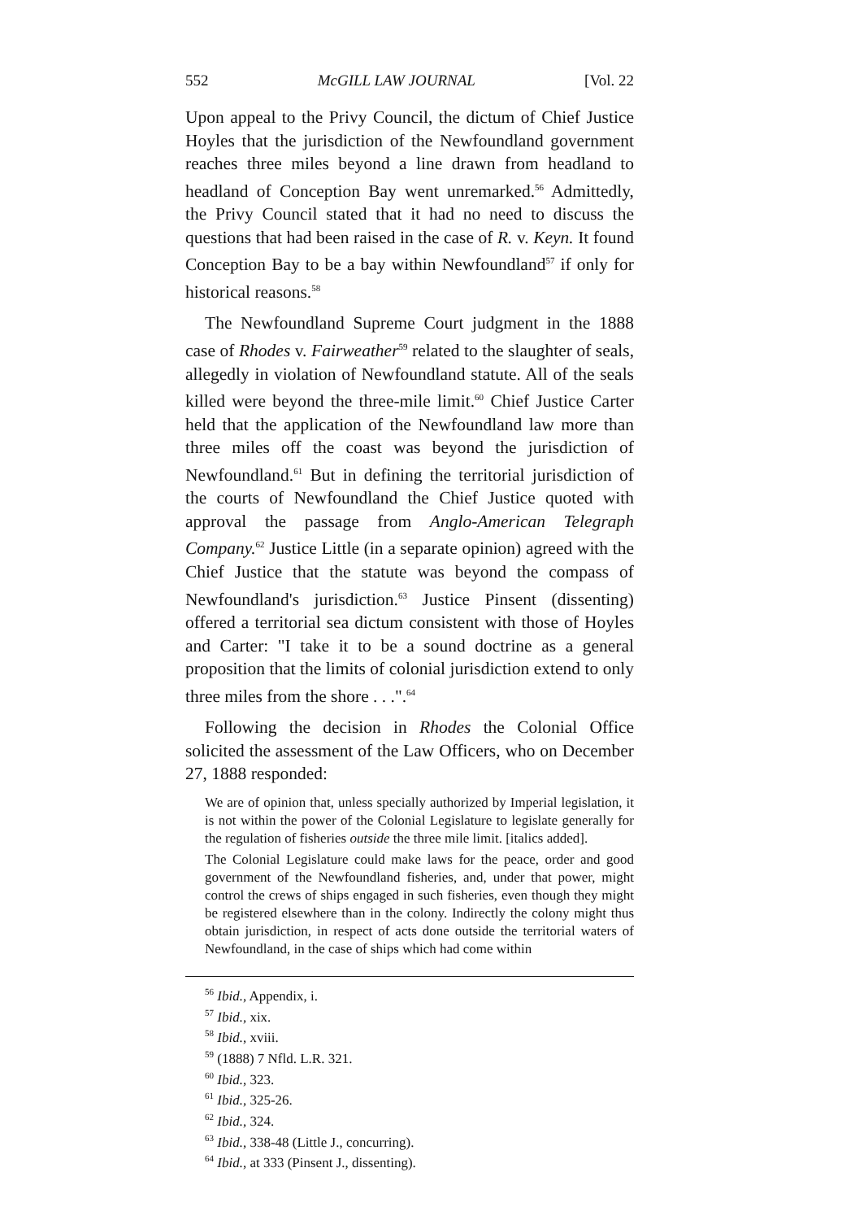552 McGILL LAW JOURNAL [Vol. 22
Upon appeal to the Privy Council, the dictum of Chief Justice Hoyles that the jurisdiction of the Newfoundland government reaches three miles beyond a line drawn from headland to headland of Conception Bay went unremarked.<sup>56</sup> Admittedly, the Privy Council stated that it had no need to discuss the questions that had been raised in the case of R. v. Keyn. It found Conception Bay to be a bay within Newfoundland<sup>57</sup> if only for historical reasons.<sup>58</sup>
The Newfoundland Supreme Court judgment in the 1888 case of Rhodes v. Fairweather<sup>59</sup> related to the slaughter of seals, allegedly in violation of Newfoundland statute. All of the seals killed were beyond the three-mile limit.<sup>60</sup> Chief Justice Carter held that the application of the Newfoundland law more than three miles off the coast was beyond the jurisdiction of Newfoundland.<sup>61</sup> But in defining the territorial jurisdiction of the courts of Newfoundland the Chief Justice quoted with approval the passage from Anglo-American Telegraph Company.<sup>62</sup> Justice Little (in a separate opinion) agreed with the Chief Justice that the statute was beyond the compass of Newfoundland's jurisdiction.<sup>63</sup> Justice Pinsent (dissenting) offered a territorial sea dictum consistent with those of Hoyles and Carter: "I take it to be a sound doctrine as a general proposition that the limits of colonial jurisdiction extend to only three miles from the shore . . .".<sup>64</sup>
Following the decision in Rhodes the Colonial Office solicited the assessment of the Law Officers, who on December 27, 1888 responded:
We are of opinion that, unless specially authorized by Imperial legislation, it is not within the power of the Colonial Legislature to legislate generally for the regulation of fisheries outside the three mile limit. [italics added].
The Colonial Legislature could make laws for the peace, order and good government of the Newfoundland fisheries, and, under that power, might control the crews of ships engaged in such fisheries, even though they might be registered elsewhere than in the colony. Indirectly the colony might thus obtain jurisdiction, in respect of acts done outside the territorial waters of Newfoundland, in the case of ships which had come within
<sup>56</sup> Ibid., Appendix, i.
<sup>57</sup> Ibid., xix.
<sup>58</sup> Ibid., xviii.
<sup>59</sup> (1888) 7 Nfld. L.R. 321.
<sup>60</sup> Ibid., 323.
<sup>61</sup> Ibid., 325-26.
<sup>62</sup> Ibid., 324.
<sup>63</sup> Ibid., 338-48 (Little J., concurring).
<sup>64</sup> Ibid., at 333 (Pinsent J., dissenting).